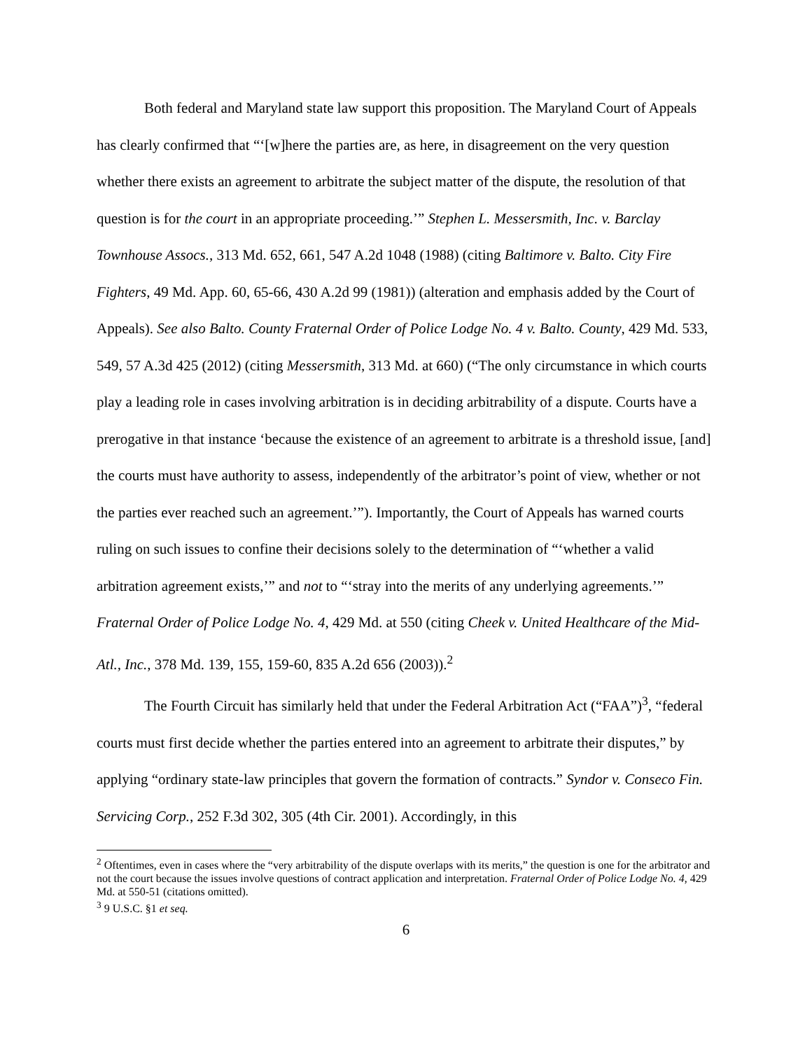Both federal and Maryland state law support this proposition. The Maryland Court of Appeals has clearly confirmed that “‘[w]here the parties are, as here, in disagreement on the very question whether there exists an agreement to arbitrate the subject matter of the dispute, the resolution of that question is for the court in an appropriate proceeding.’” Stephen L. Messersmith, Inc. v. Barclay Townhouse Assocs., 313 Md. 652, 661, 547 A.2d 1048 (1988) (citing Baltimore v. Balto. City Fire Fighters, 49 Md. App. 60, 65-66, 430 A.2d 99 (1981)) (alteration and emphasis added by the Court of Appeals). See also Balto. County Fraternal Order of Police Lodge No. 4 v. Balto. County, 429 Md. 533, 549, 57 A.3d 425 (2012) (citing Messersmith, 313 Md. at 660) (“The only circumstance in which courts play a leading role in cases involving arbitration is in deciding arbitrability of a dispute. Courts have a prerogative in that instance ‘because the existence of an agreement to arbitrate is a threshold issue, [and] the courts must have authority to assess, independently of the arbitrator’s point of view, whether or not the parties ever reached such an agreement.’”). Importantly, the Court of Appeals has warned courts ruling on such issues to confine their decisions solely to the determination of “‘whether a valid arbitration agreement exists,’” and not to “‘stray into the merits of any underlying agreements.’” Fraternal Order of Police Lodge No. 4, 429 Md. at 550 (citing Cheek v. United Healthcare of the Mid-Atl., Inc., 378 Md. 139, 155, 159-60, 835 A.2d 656 (2003)).<sup>2</sup>
The Fourth Circuit has similarly held that under the Federal Arbitration Act (“FAA”)<sup>3</sup>, “federal courts must first decide whether the parties entered into an agreement to arbitrate their disputes,” by applying “ordinary state-law principles that govern the formation of contracts.” Syndor v. Conseco Fin. Servicing Corp., 252 F.3d 302, 305 (4th Cir. 2001). Accordingly, in this
<sup>2</sup> Oftentimes, even in cases where the “very arbitrability of the dispute overlaps with its merits,” the question is one for the arbitrator and not the court because the issues involve questions of contract application and interpretation. Fraternal Order of Police Lodge No. 4, 429 Md. at 550-51 (citations omitted).
<sup>3</sup> 9 U.S.C. §1 et seq.
6